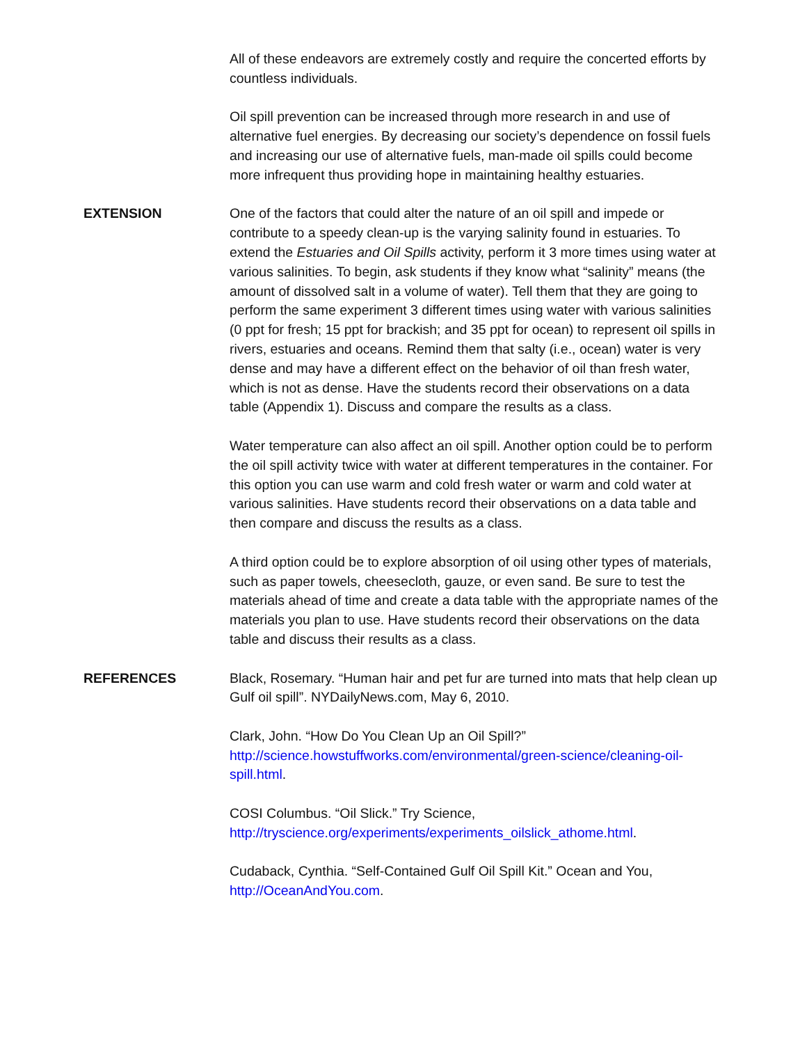All of these endeavors are extremely costly and require the concerted efforts by countless individuals.
Oil spill prevention can be increased through more research in and use of alternative fuel energies. By decreasing our society’s dependence on fossil fuels and increasing our use of alternative fuels, man-made oil spills could become more infrequent thus providing hope in maintaining healthy estuaries.
EXTENSION One of the factors that could alter the nature of an oil spill and impede or contribute to a speedy clean-up is the varying salinity found in estuaries. To extend the Estuaries and Oil Spills activity, perform it 3 more times using water at various salinities. To begin, ask students if they know what “salinity” means (the amount of dissolved salt in a volume of water). Tell them that they are going to perform the same experiment 3 different times using water with various salinities (0 ppt for fresh; 15 ppt for brackish; and 35 ppt for ocean) to represent oil spills in rivers, estuaries and oceans. Remind them that salty (i.e., ocean) water is very dense and may have a different effect on the behavior of oil than fresh water, which is not as dense. Have the students record their observations on a data table (Appendix 1). Discuss and compare the results as a class.
Water temperature can also affect an oil spill. Another option could be to perform the oil spill activity twice with water at different temperatures in the container. For this option you can use warm and cold fresh water or warm and cold water at various salinities. Have students record their observations on a data table and then compare and discuss the results as a class.
A third option could be to explore absorption of oil using other types of materials, such as paper towels, cheesecloth, gauze, or even sand. Be sure to test the materials ahead of time and create a data table with the appropriate names of the materials you plan to use. Have students record their observations on the data table and discuss their results as a class.
REFERENCES Black, Rosemary. “Human hair and pet fur are turned into mats that help clean up Gulf oil spill”. NYDailyNews.com, May 6, 2010.
Clark, John. “How Do You Clean Up an Oil Spill?” http://science.howstuffworks.com/environmental/green-science/cleaning-oil-spill.html.
COSI Columbus. “Oil Slick.” Try Science, http://tryscience.org/experiments/experiments_oilslick_athome.html.
Cudaback, Cynthia. “Self-Contained Gulf Oil Spill Kit.” Ocean and You, http://OceanAndYou.com.